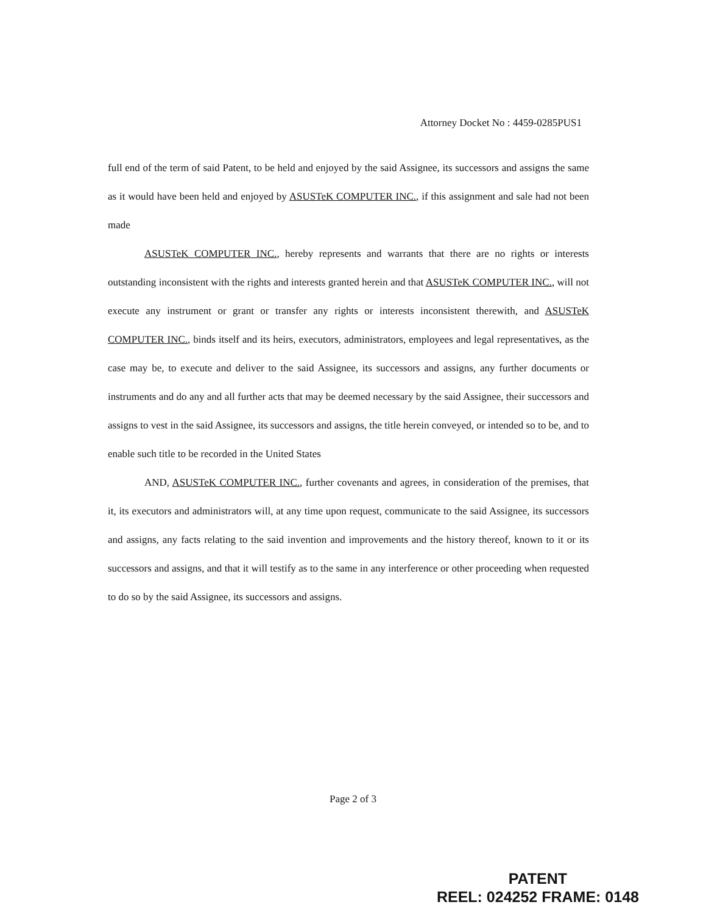Attorney Docket No : 4459-0285PUS1
full end of the term of said Patent, to be held and enjoyed by the said Assignee, its successors and assigns the same as it would have been held and enjoyed by ASUSTeK COMPUTER INC., if this assignment and sale had not been made
ASUSTeK COMPUTER INC., hereby represents and warrants that there are no rights or interests outstanding inconsistent with the rights and interests granted herein and that ASUSTeK COMPUTER INC., will not execute any instrument or grant or transfer any rights or interests inconsistent therewith, and ASUSTeK COMPUTER INC., binds itself and its heirs, executors, administrators, employees and legal representatives, as the case may be, to execute and deliver to the said Assignee, its successors and assigns, any further documents or instruments and do any and all further acts that may be deemed necessary by the said Assignee, their successors and assigns to vest in the said Assignee, its successors and assigns, the title herein conveyed, or intended so to be, and to enable such title to be recorded in the United States
AND, ASUSTeK COMPUTER INC., further covenants and agrees, in consideration of the premises, that it, its executors and administrators will, at any time upon request, communicate to the said Assignee, its successors and assigns, any facts relating to the said invention and improvements and the history thereof, known to it or its successors and assigns, and that it will testify as to the same in any interference or other proceeding when requested to do so by the said Assignee, its successors and assigns.
Page 2 of 3
PATENT
REEL: 024252 FRAME: 0148